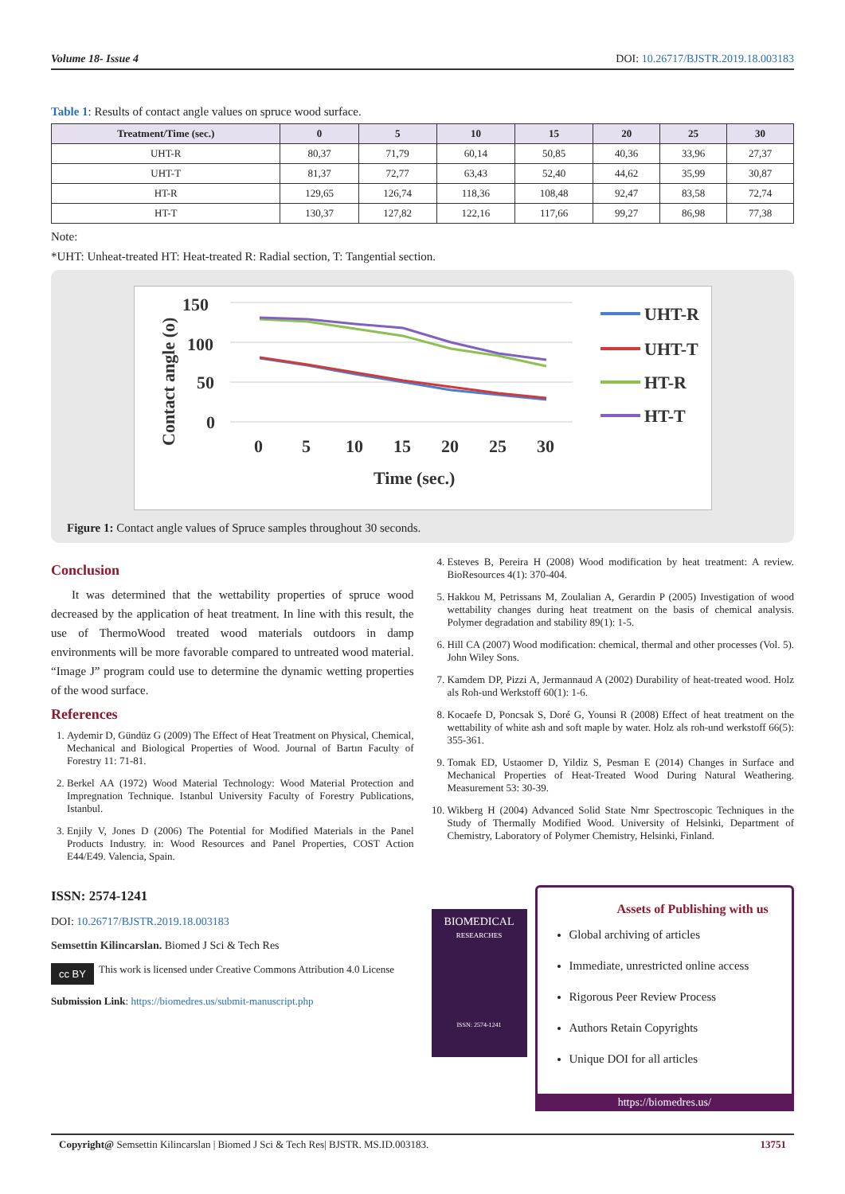Volume 18- Issue 4 DOI: 10.26717/BJSTR.2019.18.003183
Table 1: Results of contact angle values on spruce wood surface.
| Treatment/Time (sec.) | 0 | 5 | 10 | 15 | 20 | 25 | 30 |
| --- | --- | --- | --- | --- | --- | --- | --- |
| UHT-R | 80,37 | 71,79 | 60,14 | 50,85 | 40,36 | 33,96 | 27,37 |
| UHT-T | 81,37 | 72,77 | 63,43 | 52,40 | 44,62 | 35,99 | 30,87 |
| HT-R | 129,65 | 126,74 | 118,36 | 108,48 | 92,47 | 83,58 | 72,74 |
| HT-T | 130,37 | 127,82 | 122,16 | 117,66 | 99,27 | 86,98 | 77,38 |
Note:
*UHT: Unheat-treated HT: Heat-treated R: Radial section, T: Tangential section.
150
100
50
0
0
5
10
15
20
25
30
Time (sec.)
Contact angle (o)
UHT-R
UHT-T
HT-R
HT-T
Figure 1: Contact angle values of Spruce samples throughout 30 seconds.
Conclusion
It was determined that the wettability properties of spruce wood decreased by the application of heat treatment. In line with this result, the use of ThermoWood treated wood materials outdoors in damp environments will be more favorable compared to untreated wood material. “Image J” program could use to determine the dynamic wetting properties of the wood surface.
References
1. Aydemir D, Gündüz G (2009) The Effect of Heat Treatment on Physical, Chemical, Mechanical and Biological Properties of Wood. Journal of Bartın Faculty of Forestry 11: 71-81.
2. Berkel AA (1972) Wood Material Technology: Wood Material Protection and Impregnation Technique. Istanbul University Faculty of Forestry Publications, Istanbul.
3. Enjily V, Jones D (2006) The Potential for Modified Materials in the Panel Products Industry. in: Wood Resources and Panel Properties, COST Action E44/E49. Valencia, Spain.
4. Esteves B, Pereira H (2008) Wood modification by heat treatment: A review. BioResources 4(1): 370-404.
5. Hakkou M, Petrissans M, Zoulalian A, Gerardin P (2005) Investigation of wood wettability changes during heat treatment on the basis of chemical analysis. Polymer degradation and stability 89(1): 1-5.
6. Hill CA (2007) Wood modification: chemical, thermal and other processes (Vol. 5). John Wiley Sons.
7. Kamdem DP, Pizzi A, Jermannaud A (2002) Durability of heat-treated wood. Holz als Roh-und Werkstoff 60(1): 1-6.
8. Kocaefe D, Poncsak S, Doré G, Younsi R (2008) Effect of heat treatment on the wettability of white ash and soft maple by water. Holz als roh-und werkstoff 66(5): 355-361.
9. Tomak ED, Ustaomer D, Yildiz S, Pesman E (2014) Changes in Surface and Mechanical Properties of Heat-Treated Wood During Natural Weathering. Measurement 53: 30-39.
10. Wikberg H (2004) Advanced Solid State Nmr Spectroscopic Techniques in the Study of Thermally Modified Wood. University of Helsinki, Department of Chemistry, Laboratory of Polymer Chemistry, Helsinki, Finland.
ISSN: 2574-1241
DOI: 10.26717/BJSTR.2019.18.003183
Semsettin Kilincarslan. Biomed J Sci & Tech Res
cc BY This work is licensed under Creative Commons Attribution 4.0 License
Submission Link: https://biomedres.us/submit-manuscript.php
BIOMEDICAL
RESEARCHES
ISSN: 2574-1241
Assets of Publishing with us
Global archiving of articles
Immediate, unrestricted online access
Rigorous Peer Review Process
Authors Retain Copyrights
Unique DOI for all articles
https://biomedres.us/
Copyright@ Semsettin Kilincarslan | Biomed J Sci & Tech Res| BJSTR. MS.ID.003183. 13751